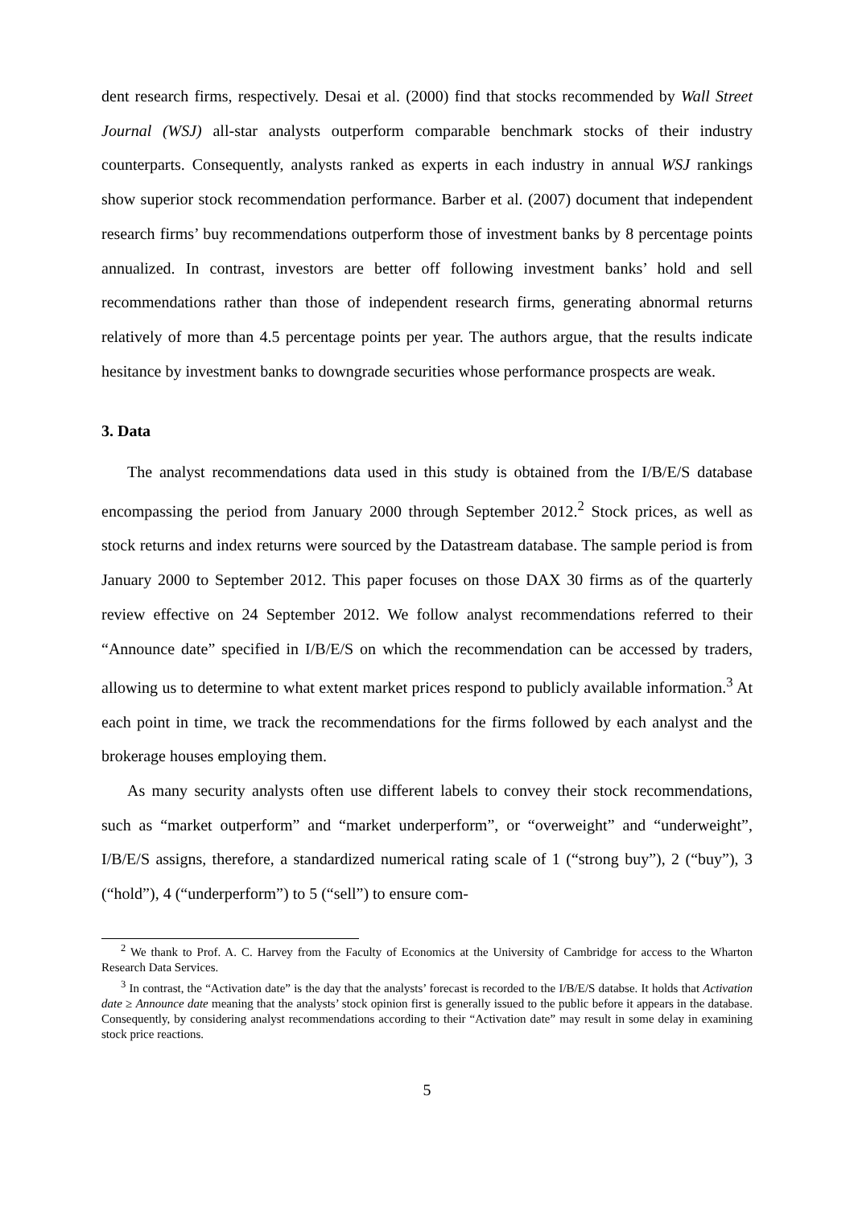dent research firms, respectively. Desai et al. (2000) find that stocks recommended by Wall Street Journal (WSJ) all-star analysts outperform comparable benchmark stocks of their industry counterparts. Consequently, analysts ranked as experts in each industry in annual WSJ rankings show superior stock recommendation performance. Barber et al. (2007) document that independent research firms’ buy recommendations outperform those of investment banks by 8 percentage points annualized. In contrast, investors are better off following investment banks’ hold and sell recommendations rather than those of independent research firms, generating abnormal returns relatively of more than 4.5 percentage points per year. The authors argue, that the results indicate hesitance by investment banks to downgrade securities whose performance prospects are weak.
3. Data
The analyst recommendations data used in this study is obtained from the I/B/E/S database encompassing the period from January 2000 through September 2012.<sup>2</sup> Stock prices, as well as stock returns and index returns were sourced by the Datastream database. The sample period is from January 2000 to September 2012. This paper focuses on those DAX 30 firms as of the quarterly review effective on 24 September 2012. We follow analyst recommendations referred to their “Announce date” specified in I/B/E/S on which the recommendation can be accessed by traders, allowing us to determine to what extent market prices respond to publicly available information.<sup>3</sup> At each point in time, we track the recommendations for the firms followed by each analyst and the brokerage houses employing them.
As many security analysts often use different labels to convey their stock recommendations, such as “market outperform” and “market underperform”, or “overweight” and “underweight”, I/B/E/S assigns, therefore, a standardized numerical rating scale of 1 (“strong buy”), 2 (“buy”), 3 (“hold”), 4 (“underperform”) to 5 (“sell”) to ensure com-
<sup>2</sup> We thank to Prof. A. C. Harvey from the Faculty of Economics at the University of Cambridge for access to the Wharton Research Data Services.
<sup>3</sup> In contrast, the “Activation date” is the day that the analysts’ forecast is recorded to the I/B/E/S databse. It holds that Activation date ≥ Announce date meaning that the analysts’ stock opinion first is generally issued to the public before it appears in the database. Consequently, by considering analyst recommendations according to their “Activation date” may result in some delay in examining stock price reactions.
5